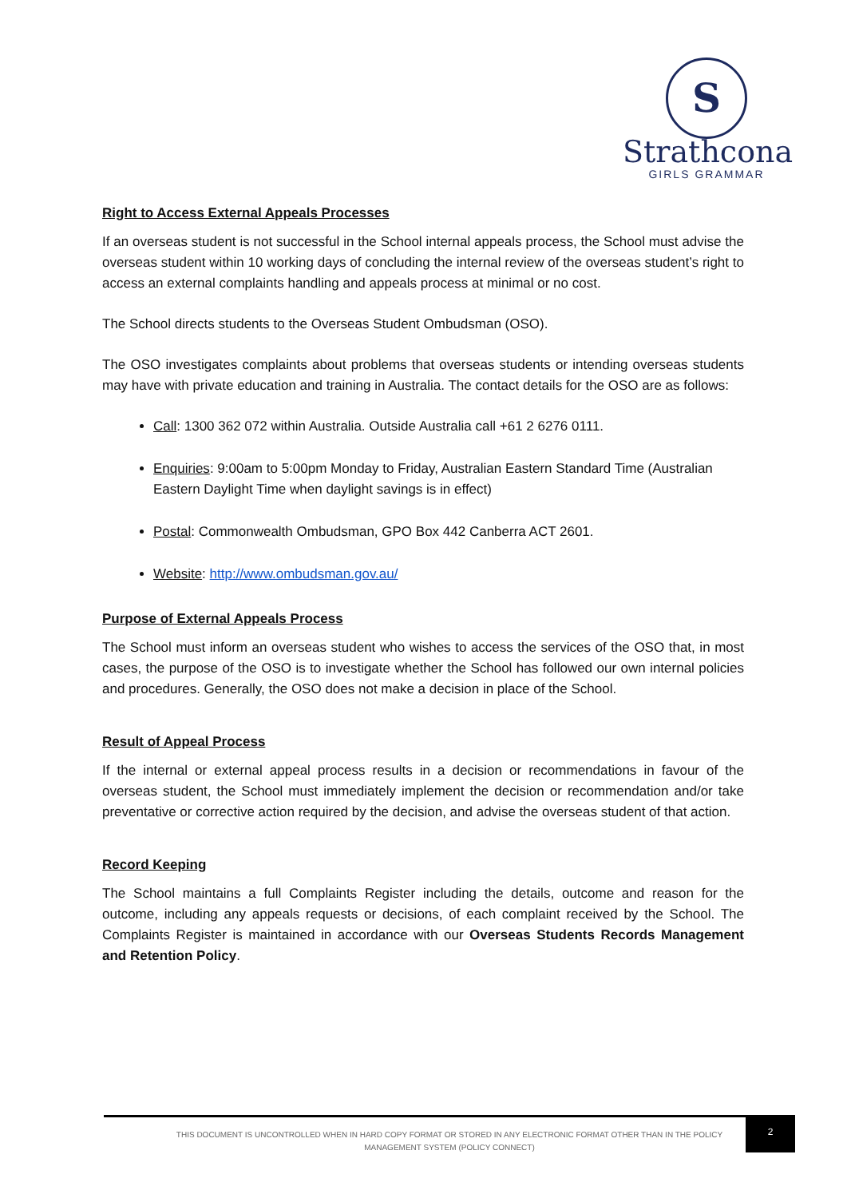S
Strathcona
GIRLS GRAMMAR
Right to Access External Appeals Processes
If an overseas student is not successful in the School internal appeals process, the School must advise the overseas student within 10 working days of concluding the internal review of the overseas student’s right to access an external complaints handling and appeals process at minimal or no cost.
The School directs students to the Overseas Student Ombudsman (OSO).
The OSO investigates complaints about problems that overseas students or intending overseas students may have with private education and training in Australia. The contact details for the OSO are as follows:
Call: 1300 362 072 within Australia. Outside Australia call +61 2 6276 0111.
Enquiries: 9:00am to 5:00pm Monday to Friday, Australian Eastern Standard Time (Australian Eastern Daylight Time when daylight savings is in effect)
Postal: Commonwealth Ombudsman, GPO Box 442 Canberra ACT 2601.
Website: http://www.ombudsman.gov.au/
Purpose of External Appeals Process
The School must inform an overseas student who wishes to access the services of the OSO that, in most cases, the purpose of the OSO is to investigate whether the School has followed our own internal policies and procedures. Generally, the OSO does not make a decision in place of the School.
Result of Appeal Process
If the internal or external appeal process results in a decision or recommendations in favour of the overseas student, the School must immediately implement the decision or recommendation and/or take preventative or corrective action required by the decision, and advise the overseas student of that action.
Record Keeping
The School maintains a full Complaints Register including the details, outcome and reason for the outcome, including any appeals requests or decisions, of each complaint received by the School. The Complaints Register is maintained in accordance with our Overseas Students Records Management and Retention Policy.
2
THIS DOCUMENT IS UNCONTROLLED WHEN IN HARD COPY FORMAT OR STORED IN ANY ELECTRONIC FORMAT OTHER THAN IN THE POLICY MANAGEMENT SYSTEM (POLICY CONNECT)